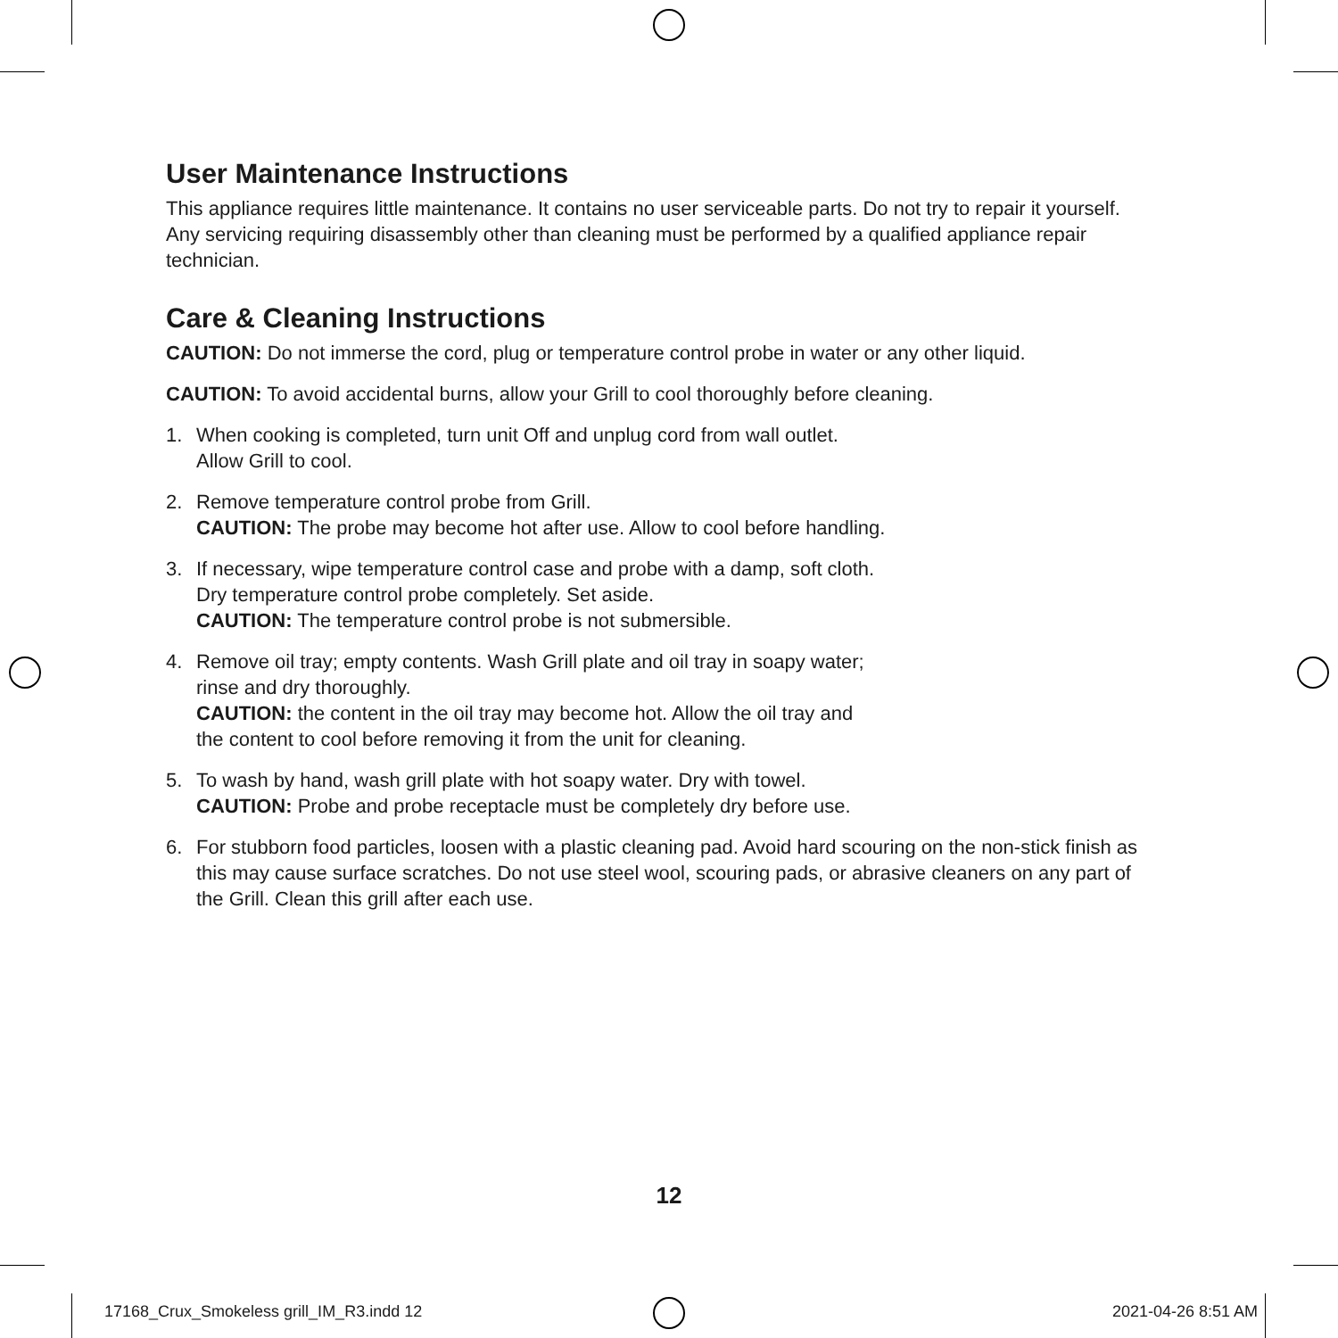User Maintenance Instructions
This appliance requires little maintenance. It contains no user serviceable parts. Do not try to repair it yourself. Any servicing requiring disassembly other than cleaning must be performed by a qualified appliance repair technician.
Care & Cleaning Instructions
CAUTION: Do not immerse the cord, plug or temperature control probe in water or any other liquid.
CAUTION: To avoid accidental burns, allow your Grill to cool thoroughly before cleaning.
1. When cooking is completed, turn unit Off and unplug cord from wall outlet.
Allow Grill to cool.
2. Remove temperature control probe from Grill.
CAUTION: The probe may become hot after use. Allow to cool before handling.
3. If necessary, wipe temperature control case and probe with a damp, soft cloth.
Dry temperature control probe completely. Set aside.
CAUTION: The temperature control probe is not submersible.
4. Remove oil tray; empty contents. Wash Grill plate and oil tray in soapy water;
rinse and dry thoroughly.
CAUTION: the content in the oil tray may become hot. Allow the oil tray and
the content to cool before removing it from the unit for cleaning.
5. To wash by hand, wash grill plate with hot soapy water. Dry with towel.
CAUTION: Probe and probe receptacle must be completely dry before use.
6. For stubborn food particles, loosen with a plastic cleaning pad. Avoid hard scouring on the non-stick finish as this may cause surface scratches. Do not use steel wool, scouring pads, or abrasive cleaners on any part of the Grill. Clean this grill after each use.
12
17168_Crux_Smokeless grill_IM_R3.indd 12
2021-04-26 8:51 AM